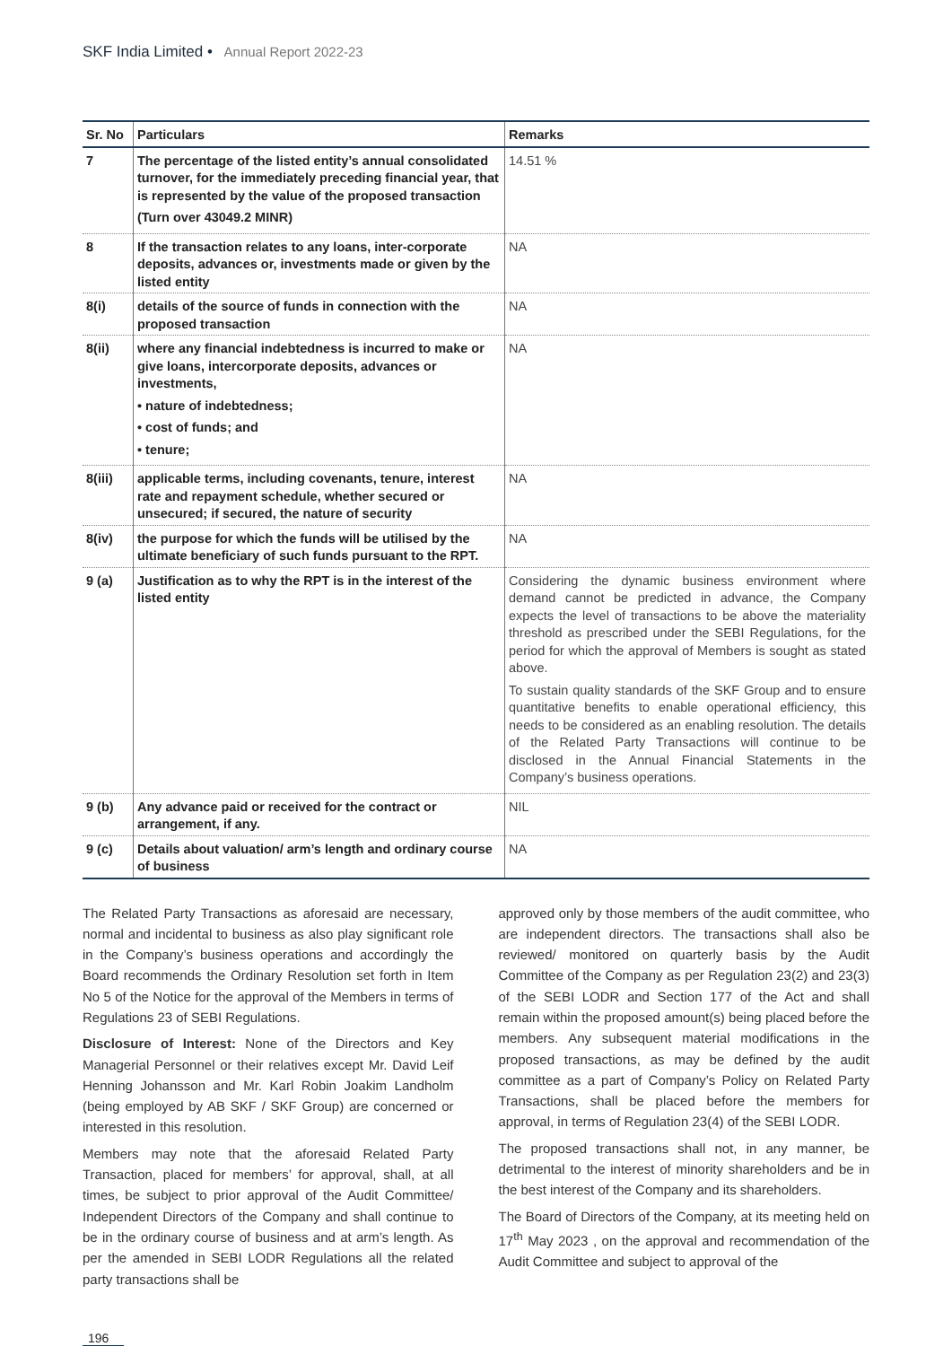SKF India Limited • Annual Report 2022-23
| Sr. No | Particulars | Remarks |
| --- | --- | --- |
| 7 | The percentage of the listed entity’s annual consolidated turnover, for the immediately preceding financial year, that is represented by the value of the proposed transaction (Turn over 43049.2 MINR) | 14.51 % |
| 8 | If the transaction relates to any loans, inter-corporate deposits, advances or, investments made or given by the listed entity | NA |
| 8(i) | details of the source of funds in connection with the proposed transaction | NA |
| 8(ii) | where any financial indebtedness is incurred to make or give loans, intercorporate deposits, advances or investments, • nature of indebtedness; • cost of funds; and • tenure; | NA |
| 8(iii) | applicable terms, including covenants, tenure, interest rate and repayment schedule, whether secured or unsecured; if secured, the nature of security | NA |
| 8(iv) | the purpose for which the funds will be utilised by the ultimate beneficiary of such funds pursuant to the RPT. | NA |
| 9 (a) | Justification as to why the RPT is in the interest of the listed entity | Considering the dynamic business environment where demand cannot be predicted in advance, the Company expects the level of transactions to be above the materiality threshold as prescribed under the SEBI Regulations, for the period for which the approval of Members is sought as stated above. To sustain quality standards of the SKF Group and to ensure quantitative benefits to enable operational efficiency, this needs to be considered as an enabling resolution. The details of the Related Party Transactions will continue to be disclosed in the Annual Financial Statements in the Company’s business operations. |
| 9 (b) | Any advance paid or received for the contract or arrangement, if any. | NIL |
| 9 (c) | Details about valuation/ arm’s length and ordinary course of business | NA |
The Related Party Transactions as aforesaid are necessary, normal and incidental to business as also play significant role in the Company’s business operations and accordingly the Board recommends the Ordinary Resolution set forth in Item No 5 of the Notice for the approval of the Members in terms of Regulations 23 of SEBI Regulations.
Disclosure of Interest: None of the Directors and Key Managerial Personnel or their relatives except Mr. David Leif Henning Johansson and Mr. Karl Robin Joakim Landholm (being employed by AB SKF / SKF Group) are concerned or interested in this resolution.
Members may note that the aforesaid Related Party Transaction, placed for members’ for approval, shall, at all times, be subject to prior approval of the Audit Committee/ Independent Directors of the Company and shall continue to be in the ordinary course of business and at arm’s length. As per the amended in SEBI LODR Regulations all the related party transactions shall be
approved only by those members of the audit committee, who are independent directors. The transactions shall also be reviewed/ monitored on quarterly basis by the Audit Committee of the Company as per Regulation 23(2) and 23(3) of the SEBI LODR and Section 177 of the Act and shall remain within the proposed amount(s) being placed before the members. Any subsequent material modifications in the proposed transactions, as may be defined by the audit committee as a part of Company’s Policy on Related Party Transactions, shall be placed before the members for approval, in terms of Regulation 23(4) of the SEBI LODR.
The proposed transactions shall not, in any manner, be detrimental to the interest of minority shareholders and be in the best interest of the Company and its shareholders.
The Board of Directors of the Company, at its meeting held on 17<sup>th</sup> May 2023 , on the approval and recommendation of the Audit Committee and subject to approval of the
196